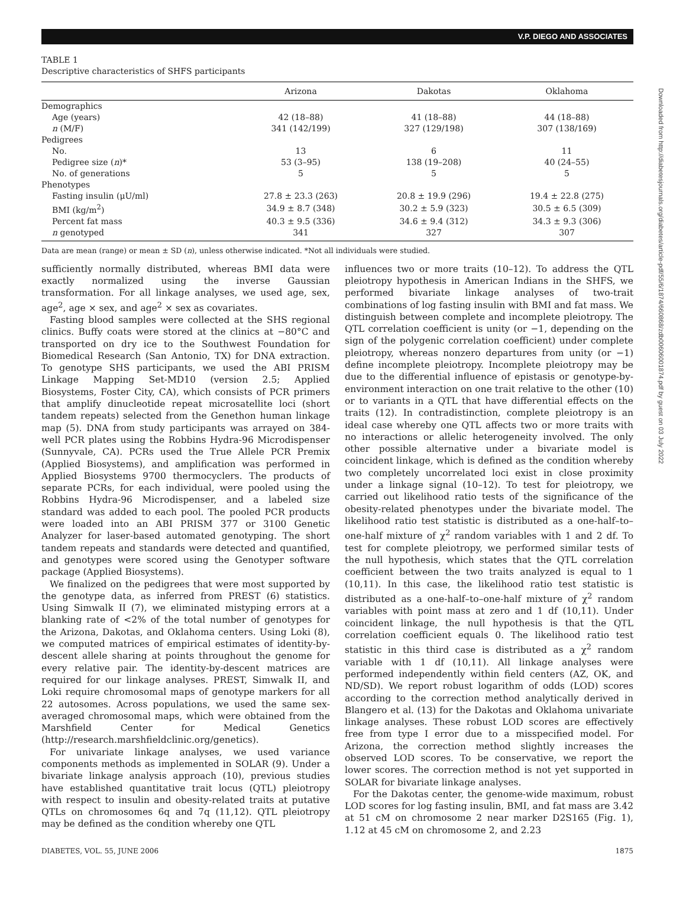V.P. DIEGO AND ASSOCIATES
TABLE 1
Descriptive characteristics of SHFS participants
| | Arizona | Dakotas | Oklahoma |
| --- | --- | --- | --- |
| Demographics | | | |
| Age (years) | 42 (18–88) | 41 (18–88) | 44 (18–88) |
| n (M/F) | 341 (142/199) | 327 (129/198) | 307 (138/169) |
| Pedigrees | | | |
| No. | 13 | 6 | 11 |
| Pedigree size ( n )* | 53 (3–95) | 138 (19–208) | 40 (24–55) |
| No. of generations | 5 | 5 | 5 |
| Phenotypes | | | |
| Fasting insulin (μU/ml) | 27.8 ± 23.3 (263) | 20.8 ± 19.9 (296) | 19.4 ± 22.8 (275) |
| BMI (kg/m<sup>2</sup>) | 34.9 ± 8.7 (348) | 30.2 ± 5.9 (323) | 30.5 ± 6.5 (309) |
| Percent fat mass | 40.3 ± 9.5 (336) | 34.6 ± 9.4 (312) | 34.3 ± 9.3 (306) |
| n genotyped | 341 | 327 | 307 |
Data are mean (range) or mean ± SD (n), unless otherwise indicated. *Not all individuals were studied.
sufficiently normally distributed, whereas BMI data were exactly normalized using the inverse Gaussian transformation. For all linkage analyses, we used age, sex, age<sup>2</sup>, age × sex, and age<sup>2</sup> × sex as covariates.
Fasting blood samples were collected at the SHS regional clinics. Buffy coats were stored at the clinics at −80°C and transported on dry ice to the Southwest Foundation for Biomedical Research (San Antonio, TX) for DNA extraction. To genotype SHS participants, we used the ABI PRISM Linkage Mapping Set-MD10 (version 2.5; Applied Biosystems, Foster City, CA), which consists of PCR primers that amplify dinucleotide repeat microsatellite loci (short tandem repeats) selected from the Genethon human linkage map (5). DNA from study participants was arrayed on 384-well PCR plates using the Robbins Hydra-96 Microdispenser (Sunnyvale, CA). PCRs used the True Allele PCR Premix (Applied Biosystems), and amplification was performed in Applied Biosystems 9700 thermocyclers. The products of separate PCRs, for each individual, were pooled using the Robbins Hydra-96 Microdispenser, and a labeled size standard was added to each pool. The pooled PCR products were loaded into an ABI PRISM 377 or 3100 Genetic Analyzer for laser-based automated genotyping. The short tandem repeats and standards were detected and quantified, and genotypes were scored using the Genotyper software package (Applied Biosystems).
We finalized on the pedigrees that were most supported by the genotype data, as inferred from PREST (6) statistics. Using Simwalk II (7), we eliminated mistyping errors at a blanking rate of <2% of the total number of genotypes for the Arizona, Dakotas, and Oklahoma centers. Using Loki (8), we computed matrices of empirical estimates of identity-by-descent allele sharing at points throughout the genome for every relative pair. The identity-by-descent matrices are required for our linkage analyses. PREST, Simwalk II, and Loki require chromosomal maps of genotype markers for all 22 autosomes. Across populations, we used the same sex-averaged chromosomal maps, which were obtained from the Marshfield Center for Medical Genetics (http://research.marshfieldclinic.org/genetics).
For univariate linkage analyses, we used variance components methods as implemented in SOLAR (9). Under a bivariate linkage analysis approach (10), previous studies have established quantitative trait locus (QTL) pleiotropy with respect to insulin and obesity-related traits at putative QTLs on chromosomes 6q and 7q (11,12). QTL pleiotropy may be defined as the condition whereby one QTL
influences two or more traits (10–12). To address the QTL pleiotropy hypothesis in American Indians in the SHFS, we performed bivariate linkage analyses of two-trait combinations of log fasting insulin with BMI and fat mass. We distinguish between complete and incomplete pleiotropy. The QTL correlation coefficient is unity (or −1, depending on the sign of the polygenic correlation coefficient) under complete pleiotropy, whereas nonzero departures from unity (or −1) define incomplete pleiotropy. Incomplete pleiotropy may be due to the differential influence of epistasis or genotype-by-environment interaction on one trait relative to the other (10) or to variants in a QTL that have differential effects on the traits (12). In contradistinction, complete pleiotropy is an ideal case whereby one QTL affects two or more traits with no interactions or allelic heterogeneity involved. The only other possible alternative under a bivariate model is coincident linkage, which is defined as the condition whereby two completely uncorrelated loci exist in close proximity under a linkage signal (10–12). To test for pleiotropy, we carried out likelihood ratio tests of the significance of the obesity-related phenotypes under the bivariate model. The likelihood ratio test statistic is distributed as a one-half–to–one-half mixture of χ<sup>2</sup> random variables with 1 and 2 df. To test for complete pleiotropy, we performed similar tests of the null hypothesis, which states that the QTL correlation coefficient between the two traits analyzed is equal to 1 (10,11). In this case, the likelihood ratio test statistic is distributed as a one-half–to–one-half mixture of χ<sup>2</sup> random variables with point mass at zero and 1 df (10,11). Under coincident linkage, the null hypothesis is that the QTL correlation coefficient equals 0. The likelihood ratio test statistic in this third case is distributed as a χ<sup>2</sup> random variable with 1 df (10,11). All linkage analyses were performed independently within field centers (AZ, OK, and ND/SD). We report robust logarithm of odds (LOD) scores according to the correction method analytically derived in Blangero et al. (13) for the Dakotas and Oklahoma univariate linkage analyses. These robust LOD scores are effectively free from type I error due to a misspecified model. For Arizona, the correction method slightly increases the observed LOD scores. To be conservative, we report the lower scores. The correction method is not yet supported in SOLAR for bivariate linkage analyses.
For the Dakotas center, the genome-wide maximum, robust LOD scores for log fasting insulin, BMI, and fat mass are 3.42 at 51 cM on chromosome 2 near marker D2S165 (Fig. 1), 1.12 at 45 cM on chromosome 2, and 2.23
DIABETES, VOL. 55, JUNE 2006 1875
Downloaded from http://diabetesjournals.org/diabetes/article-pdf/55/6/1874/660868/zdb00606001874.pdf by guest on 03 July 2022